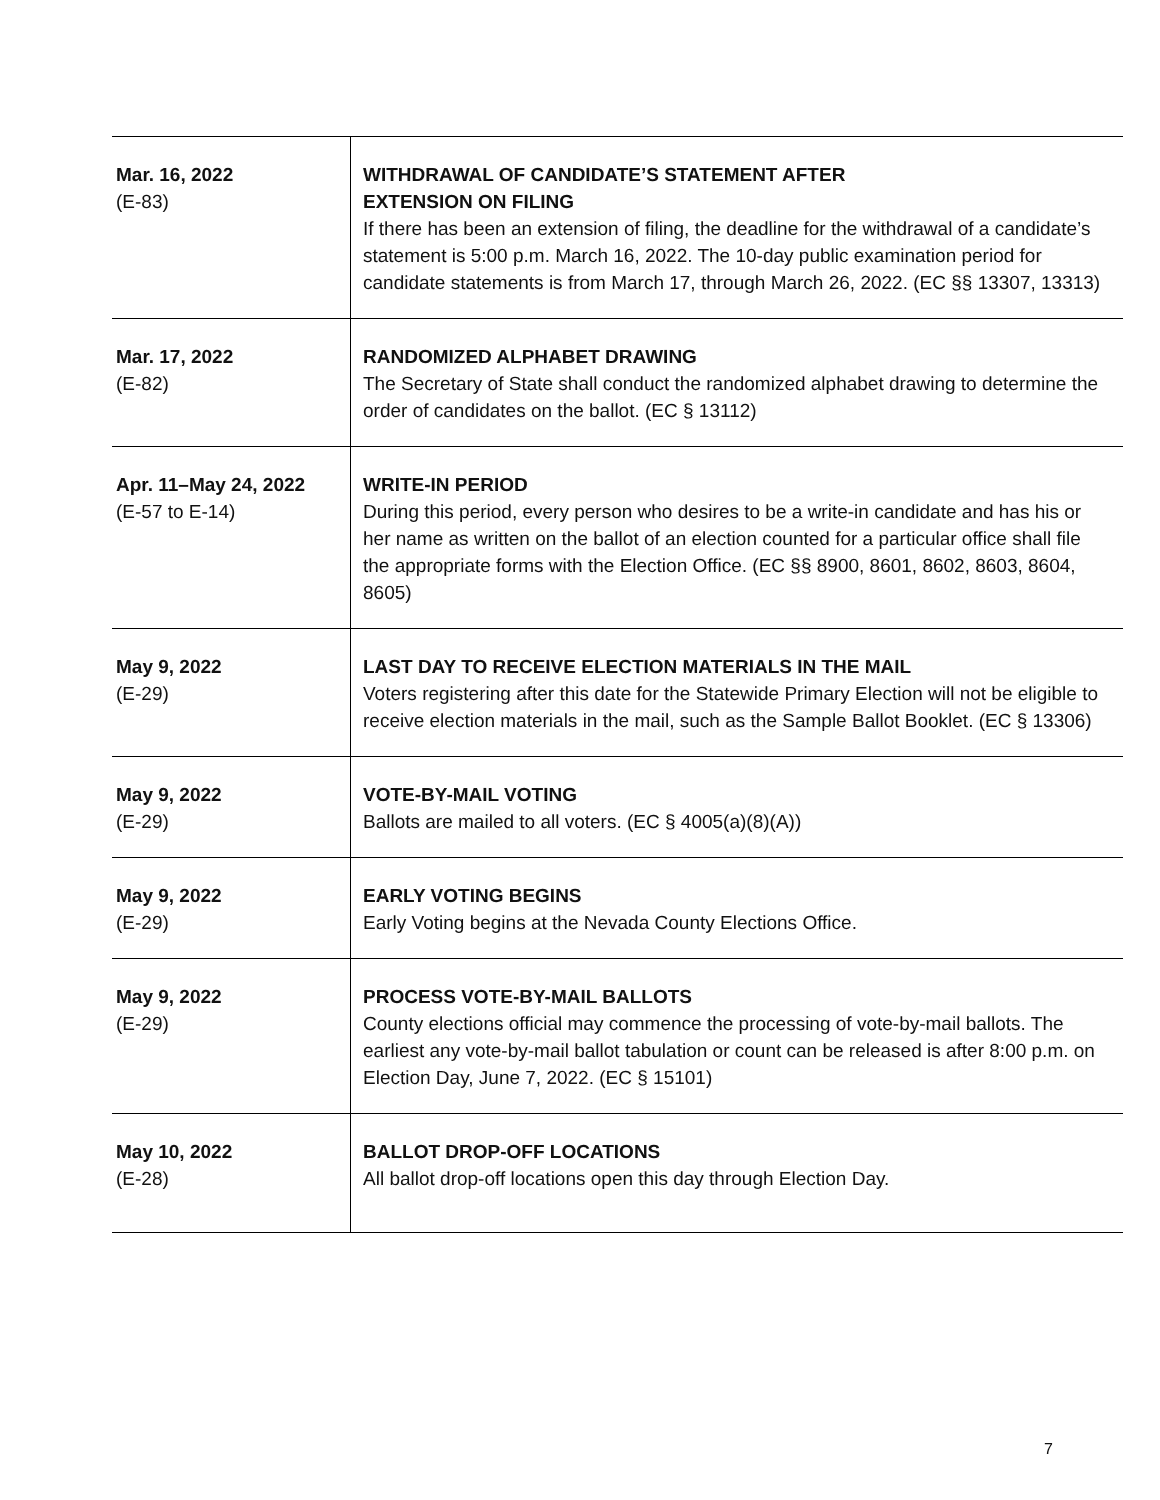| Mar. 16, 2022 (E-83) | WITHDRAWAL OF CANDIDATE’S STATEMENT AFTER EXTENSION ON FILING If there has been an extension of filing, the deadline for the withdrawal of a candidate’s statement is 5:00 p.m. March 16, 2022. The 10-day public examination period for candidate statements is from March 17, through March 26, 2022. (EC §§ 13307, 13313) |
| Mar. 17, 2022 (E-82) | RANDOMIZED ALPHABET DRAWING The Secretary of State shall conduct the randomized alphabet drawing to determine the order of candidates on the ballot. (EC § 13112) |
| Apr. 11–May 24, 2022 (E-57 to E-14) | WRITE-IN PERIOD During this period, every person who desires to be a write-in candidate and has his or her name as written on the ballot of an election counted for a particular office shall file the appropriate forms with the Election Office. (EC §§ 8900, 8601, 8602, 8603, 8604, 8605) |
| May 9, 2022 (E-29) | LAST DAY TO RECEIVE ELECTION MATERIALS IN THE MAIL Voters registering after this date for the Statewide Primary Election will not be eligible to receive election materials in the mail, such as the Sample Ballot Booklet. (EC § 13306) |
| May 9, 2022 (E-29) | VOTE-BY-MAIL VOTING Ballots are mailed to all voters. (EC § 4005(a)(8)(A)) |
| May 9, 2022 (E-29) | EARLY VOTING BEGINS Early Voting begins at the Nevada County Elections Office. |
| May 9, 2022 (E-29) | PROCESS VOTE-BY-MAIL BALLOTS County elections official may commence the processing of vote-by-mail ballots. The earliest any vote-by-mail ballot tabulation or count can be released is after 8:00 p.m. on Election Day, June 7, 2022. (EC § 15101) |
| May 10, 2022 (E-28) | BALLOT DROP-OFF LOCATIONS All ballot drop-off locations open this day through Election Day. |
7